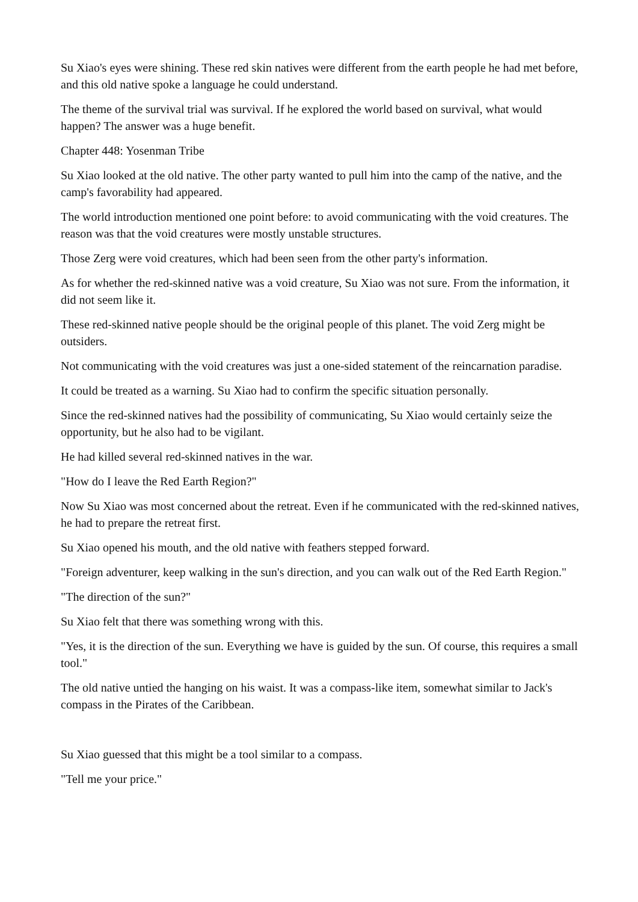Su Xiao's eyes were shining. These red skin natives were different from the earth people he had met before, and this old native spoke a language he could understand.
The theme of the survival trial was survival. If he explored the world based on survival, what would happen? The answer was a huge benefit.
Chapter 448: Yosenman Tribe
Su Xiao looked at the old native. The other party wanted to pull him into the camp of the native, and the camp's favorability had appeared.
The world introduction mentioned one point before: to avoid communicating with the void creatures. The reason was that the void creatures were mostly unstable structures.
Those Zerg were void creatures, which had been seen from the other party's information.
As for whether the red-skinned native was a void creature, Su Xiao was not sure. From the information, it did not seem like it.
These red-skinned native people should be the original people of this planet. The void Zerg might be outsiders.
Not communicating with the void creatures was just a one-sided statement of the reincarnation paradise.
It could be treated as a warning. Su Xiao had to confirm the specific situation personally.
Since the red-skinned natives had the possibility of communicating, Su Xiao would certainly seize the opportunity, but he also had to be vigilant.
He had killed several red-skinned natives in the war.
"How do I leave the Red Earth Region?"
Now Su Xiao was most concerned about the retreat. Even if he communicated with the red-skinned natives, he had to prepare the retreat first.
Su Xiao opened his mouth, and the old native with feathers stepped forward.
"Foreign adventurer, keep walking in the sun's direction, and you can walk out of the Red Earth Region."
"The direction of the sun?"
Su Xiao felt that there was something wrong with this.
"Yes, it is the direction of the sun. Everything we have is guided by the sun. Of course, this requires a small tool."
The old native untied the hanging on his waist. It was a compass-like item, somewhat similar to Jack's compass in the Pirates of the Caribbean.
Su Xiao guessed that this might be a tool similar to a compass.
"Tell me your price."